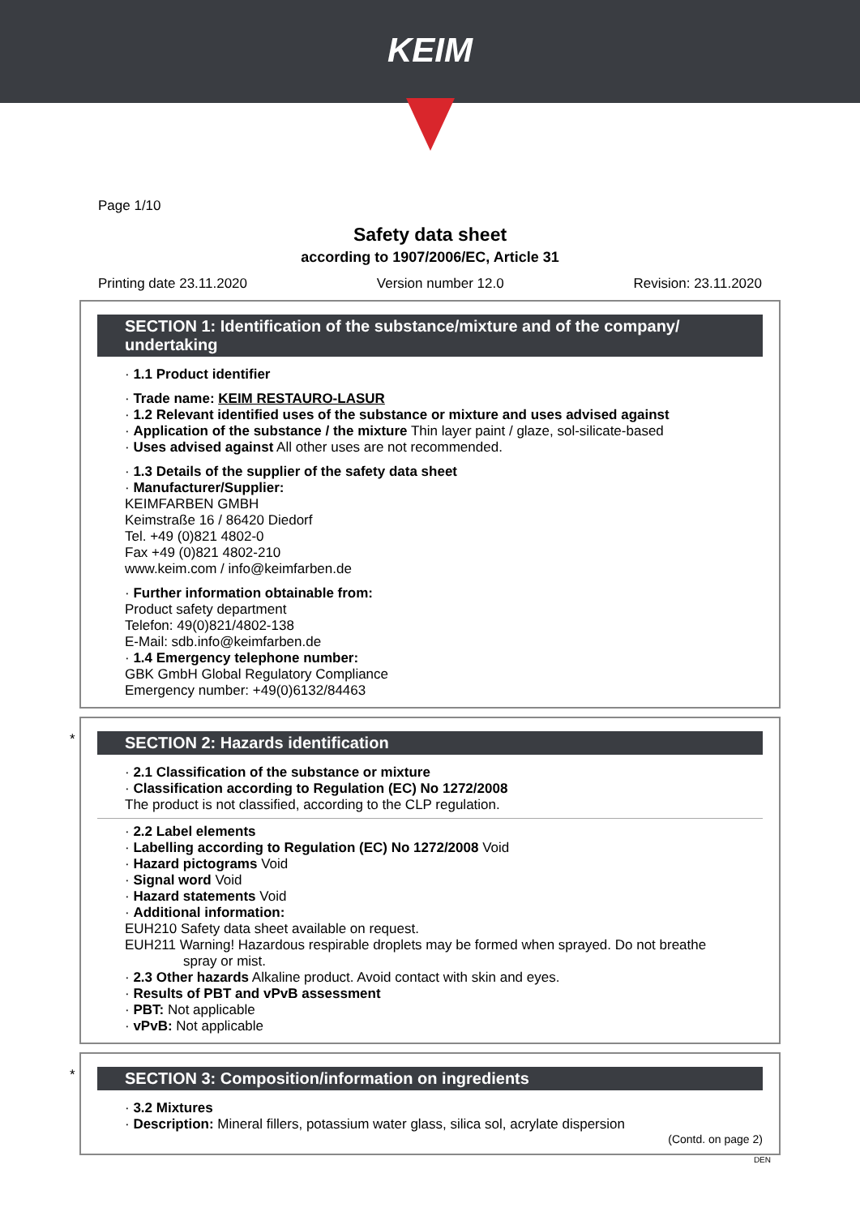KEIM
Page 1/10
Safety data sheet
according to 1907/2006/EC, Article 31
Printing date 23.11.2020 Version number 12.0 Revision: 23.11.2020
SECTION 1: Identification of the substance/mixture and of the company/ undertaking
· 1.1 Product identifier
· Trade name: KEIM RESTAURO-LASUR
· 1.2 Relevant identified uses of the substance or mixture and uses advised against
· Application of the substance / the mixture Thin layer paint / glaze, sol-silicate-based
· Uses advised against All other uses are not recommended.
· 1.3 Details of the supplier of the safety data sheet
· Manufacturer/Supplier:
KEIMFARBEN GMBH
Keimstraße 16 / 86420 Diedorf
Tel. +49 (0)821 4802-0
Fax +49 (0)821 4802-210
www.keim.com / info@keimfarben.de
· Further information obtainable from:
Product safety department
Telefon: 49(0)821/4802-138
E-Mail: sdb.info@keimfarben.de
· 1.4 Emergency telephone number:
GBK GmbH Global Regulatory Compliance
Emergency number: +49(0)6132/84463
*
SECTION 2: Hazards identification
· 2.1 Classification of the substance or mixture
· Classification according to Regulation (EC) No 1272/2008
The product is not classified, according to the CLP regulation.
· 2.2 Label elements
· Labelling according to Regulation (EC) No 1272/2008 Void
· Hazard pictograms Void
· Signal word Void
· Hazard statements Void
· Additional information:
EUH210 Safety data sheet available on request.
EUH211 Warning! Hazardous respirable droplets may be formed when sprayed. Do not breathe
spray or mist.
· 2.3 Other hazards Alkaline product. Avoid contact with skin and eyes.
· Results of PBT and vPvB assessment
· PBT: Not applicable
· vPvB: Not applicable
*
SECTION 3: Composition/information on ingredients
· 3.2 Mixtures
· Description: Mineral fillers, potassium water glass, silica sol, acrylate dispersion
(Contd. on page 2)
DEN